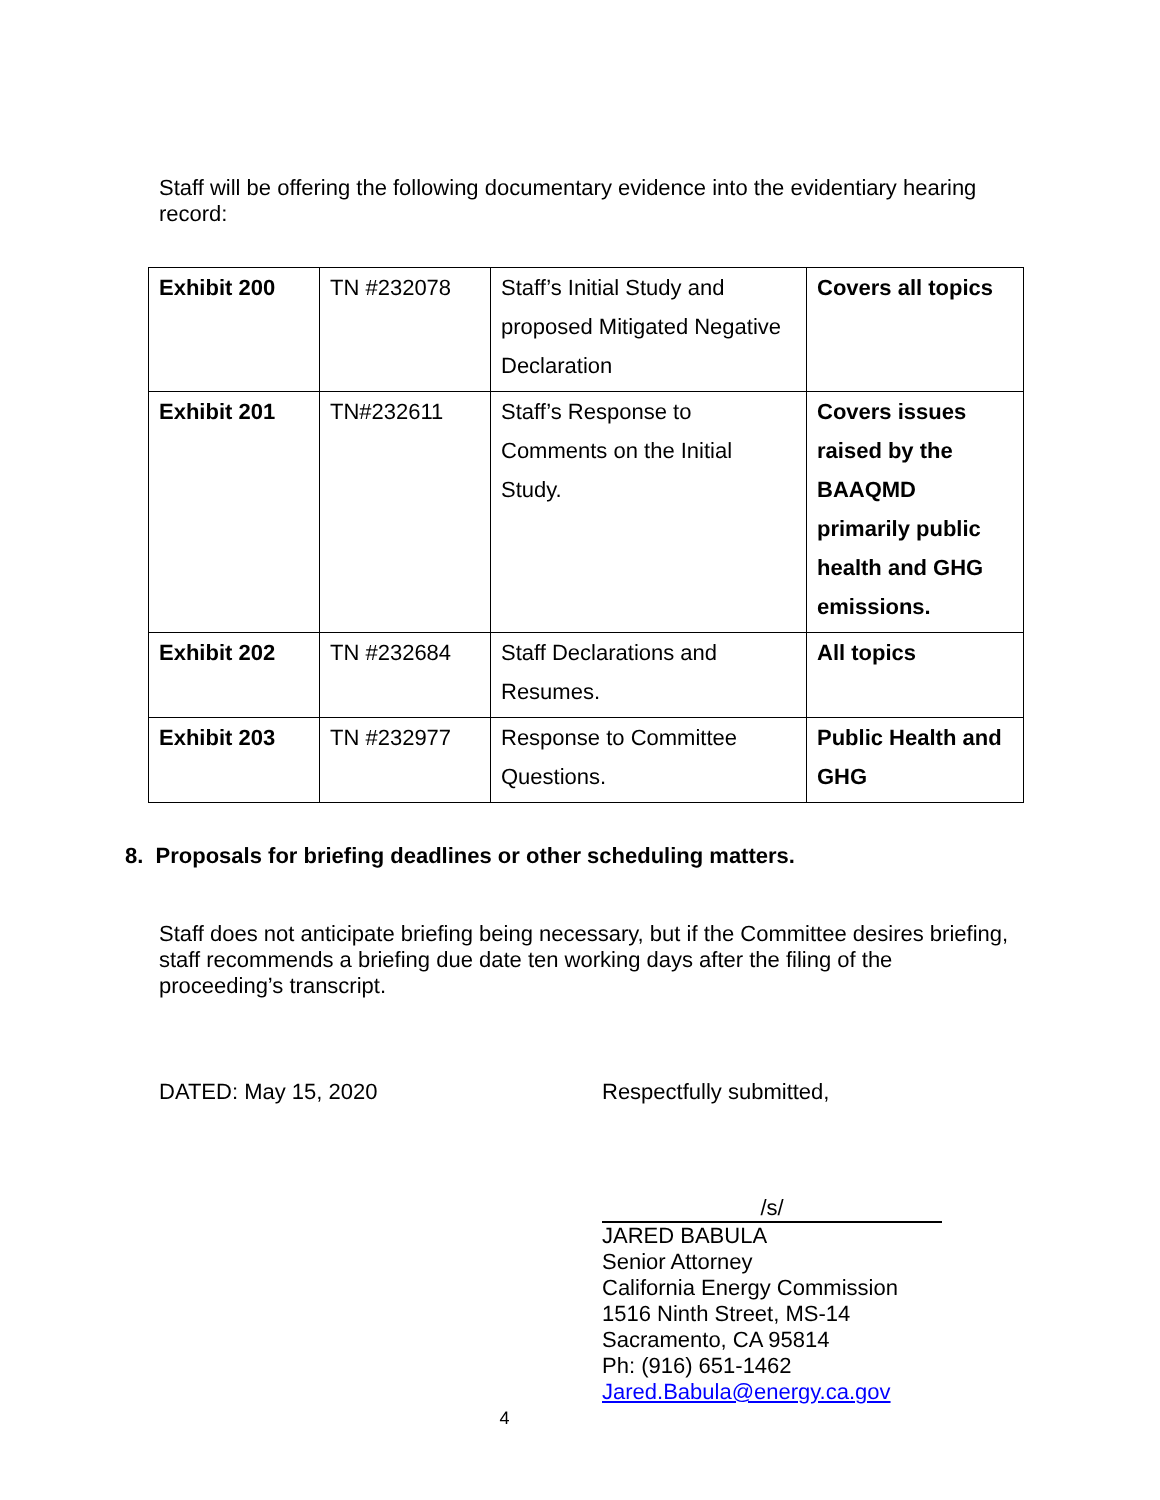Staff will be offering the following documentary evidence into the evidentiary hearing record:
| Exhibit 200 | TN #232078 | Staff’s Initial Study and proposed Mitigated Negative Declaration | Covers all topics |
| Exhibit 201 | TN#232611 | Staff’s Response to Comments on the Initial Study. | Covers issues raised by the BAAQMD primarily public health and GHG emissions. |
| Exhibit 202 | TN #232684 | Staff Declarations and Resumes. | All topics |
| Exhibit 203 | TN #232977 | Response to Committee Questions. | Public Health and GHG |
8. Proposals for briefing deadlines or other scheduling matters.
Staff does not anticipate briefing being necessary, but if the Committee desires briefing, staff recommends a briefing due date ten working days after the filing of the proceeding’s transcript.
DATED: May 15, 2020
Respectfully submitted,
/s/
JARED BABULA
Senior Attorney
California Energy Commission
1516 Ninth Street, MS-14
Sacramento, CA 95814
Ph: (916) 651-1462
Jared.Babula@energy.ca.gov
4